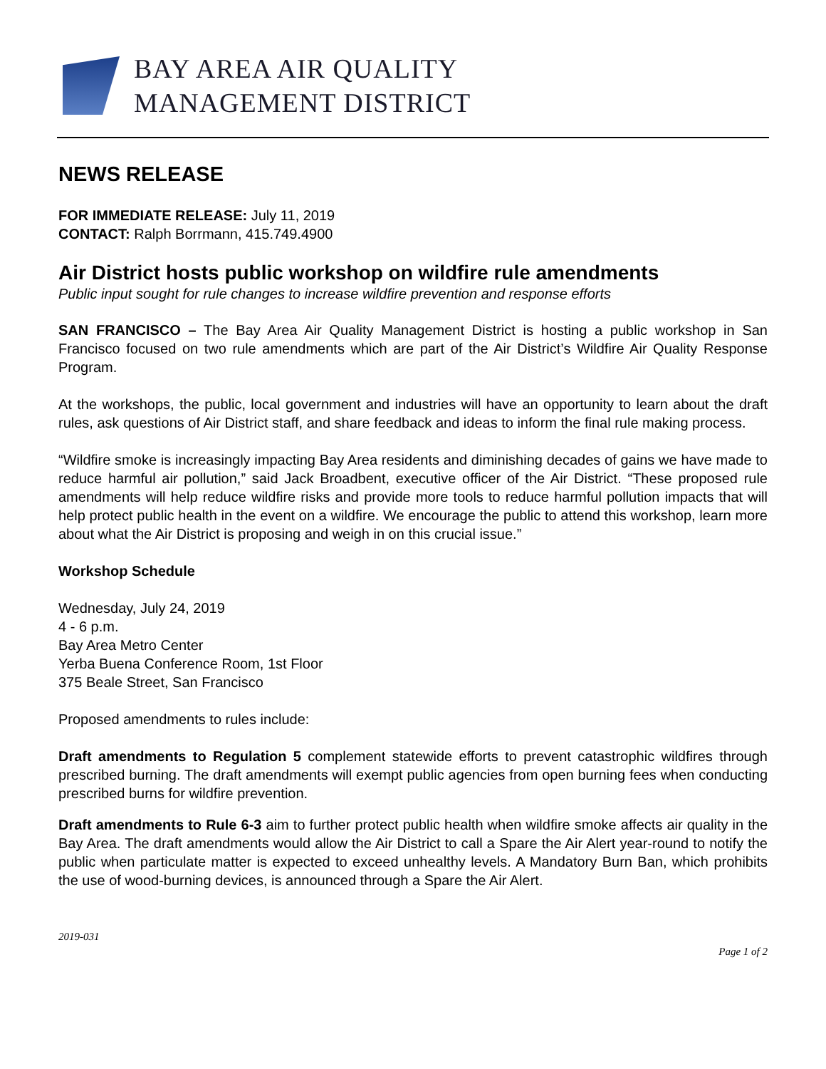BAY AREA AIR QUALITY
MANAGEMENT DISTRICT
NEWS RELEASE
FOR IMMEDIATE RELEASE: July 11, 2019
CONTACT: Ralph Borrmann, 415.749.4900
Air District hosts public workshop on wildfire rule amendments
Public input sought for rule changes to increase wildfire prevention and response efforts
SAN FRANCISCO – The Bay Area Air Quality Management District is hosting a public workshop in San Francisco focused on two rule amendments which are part of the Air District’s Wildfire Air Quality Response Program.
At the workshops, the public, local government and industries will have an opportunity to learn about the draft rules, ask questions of Air District staff, and share feedback and ideas to inform the final rule making process.
“Wildfire smoke is increasingly impacting Bay Area residents and diminishing decades of gains we have made to reduce harmful air pollution,” said Jack Broadbent, executive officer of the Air District. “These proposed rule amendments will help reduce wildfire risks and provide more tools to reduce harmful pollution impacts that will help protect public health in the event on a wildfire. We encourage the public to attend this workshop, learn more about what the Air District is proposing and weigh in on this crucial issue.”
Workshop Schedule
Wednesday, July 24, 2019
4 - 6 p.m.
Bay Area Metro Center
Yerba Buena Conference Room, 1st Floor
375 Beale Street, San Francisco
Proposed amendments to rules include:
Draft amendments to Regulation 5 complement statewide efforts to prevent catastrophic wildfires through prescribed burning. The draft amendments will exempt public agencies from open burning fees when conducting prescribed burns for wildfire prevention.
Draft amendments to Rule 6-3 aim to further protect public health when wildfire smoke affects air quality in the Bay Area. The draft amendments would allow the Air District to call a Spare the Air Alert year-round to notify the public when particulate matter is expected to exceed unhealthy levels. A Mandatory Burn Ban, which prohibits the use of wood-burning devices, is announced through a Spare the Air Alert.
2019-031
Page 1 of 2